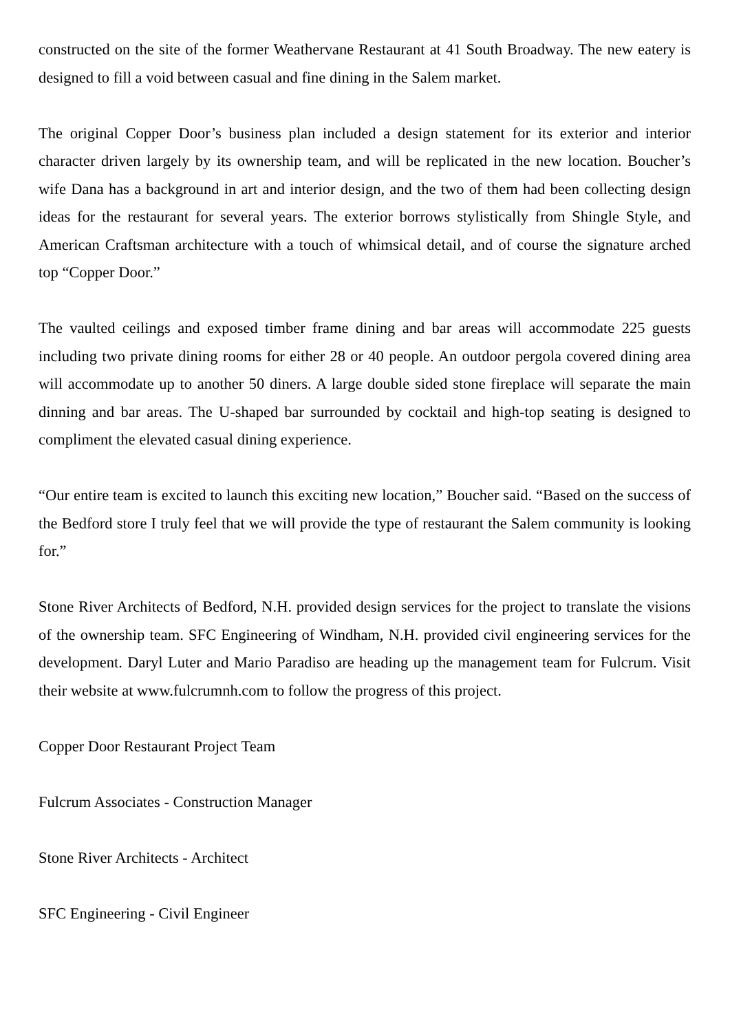constructed on the site of the former Weathervane Restaurant at 41 South Broadway. The new eatery is designed to fill a void between casual and fine dining in the Salem market.
The original Copper Door’s business plan included a design statement for its exterior and interior character driven largely by its ownership team, and will be replicated in the new location. Boucher’s wife Dana has a background in art and interior design, and the two of them had been collecting design ideas for the restaurant for several years. The exterior borrows stylistically from Shingle Style, and American Craftsman architecture with a touch of whimsical detail, and of course the signature arched top “Copper Door.”
The vaulted ceilings and exposed timber frame dining and bar areas will accommodate 225 guests including two private dining rooms for either 28 or 40 people. An outdoor pergola covered dining area will accommodate up to another 50 diners. A large double sided stone fireplace will separate the main dinning and bar areas. The U-shaped bar surrounded by cocktail and high-top seating is designed to compliment the elevated casual dining experience.
“Our entire team is excited to launch this exciting new location,” Boucher said. “Based on the success of the Bedford store I truly feel that we will provide the type of restaurant the Salem community is looking for.”
Stone River Architects of Bedford, N.H. provided design services for the project to translate the visions of the ownership team. SFC Engineering of Windham, N.H. provided civil engineering services for the development. Daryl Luter and Mario Paradiso are heading up the management team for Fulcrum. Visit their website at www.fulcrumnh.com to follow the progress of this project.
Copper Door Restaurant Project Team
Fulcrum Associates - Construction Manager
Stone River Architects - Architect
SFC Engineering - Civil Engineer